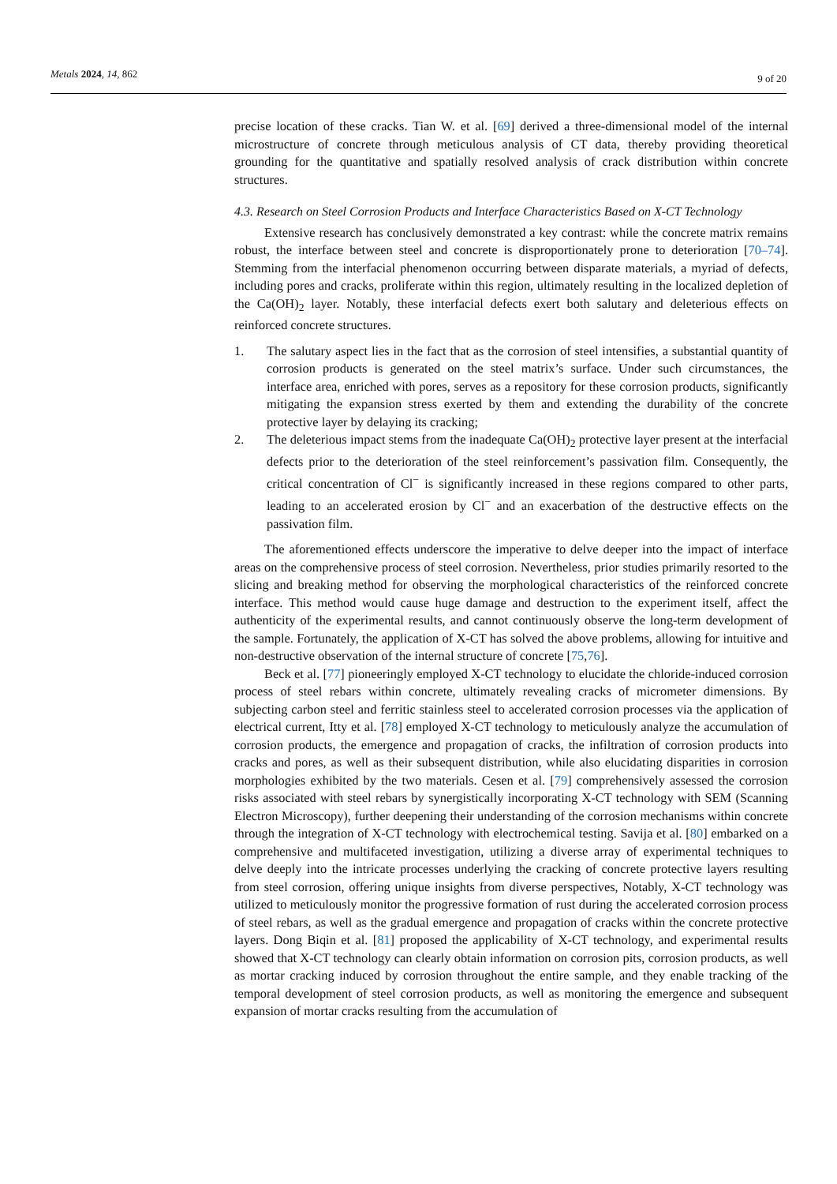Metals 2024, 14, 862 9 of 20
precise location of these cracks. Tian W. et al. [69] derived a three-dimensional model of the internal microstructure of concrete through meticulous analysis of CT data, thereby providing theoretical grounding for the quantitative and spatially resolved analysis of crack distribution within concrete structures.
4.3. Research on Steel Corrosion Products and Interface Characteristics Based on X-CT Technology
Extensive research has conclusively demonstrated a key contrast: while the concrete matrix remains robust, the interface between steel and concrete is disproportionately prone to deterioration [70–74]. Stemming from the interfacial phenomenon occurring between disparate materials, a myriad of defects, including pores and cracks, proliferate within this region, ultimately resulting in the localized depletion of the Ca(OH)<sub>2</sub> layer. Notably, these interfacial defects exert both salutary and deleterious effects on reinforced concrete structures.
1. The salutary aspect lies in the fact that as the corrosion of steel intensifies, a substantial quantity of corrosion products is generated on the steel matrix’s surface. Under such circumstances, the interface area, enriched with pores, serves as a repository for these corrosion products, significantly mitigating the expansion stress exerted by them and extending the durability of the concrete protective layer by delaying its cracking;
2. The deleterious impact stems from the inadequate Ca(OH)<sub>2</sub> protective layer present at the interfacial defects prior to the deterioration of the steel reinforcement’s passivation film. Consequently, the critical concentration of Cl<sup>−</sup> is significantly increased in these regions compared to other parts, leading to an accelerated erosion by Cl<sup>−</sup> and an exacerbation of the destructive effects on the passivation film.
The aforementioned effects underscore the imperative to delve deeper into the impact of interface areas on the comprehensive process of steel corrosion. Nevertheless, prior studies primarily resorted to the slicing and breaking method for observing the morphological characteristics of the reinforced concrete interface. This method would cause huge damage and destruction to the experiment itself, affect the authenticity of the experimental results, and cannot continuously observe the long-term development of the sample. Fortunately, the application of X-CT has solved the above problems, allowing for intuitive and non-destructive observation of the internal structure of concrete [75,76].
Beck et al. [77] pioneeringly employed X-CT technology to elucidate the chloride-induced corrosion process of steel rebars within concrete, ultimately revealing cracks of micrometer dimensions. By subjecting carbon steel and ferritic stainless steel to accelerated corrosion processes via the application of electrical current, Itty et al. [78] employed X-CT technology to meticulously analyze the accumulation of corrosion products, the emergence and propagation of cracks, the infiltration of corrosion products into cracks and pores, as well as their subsequent distribution, while also elucidating disparities in corrosion morphologies exhibited by the two materials. Cesen et al. [79] comprehensively assessed the corrosion risks associated with steel rebars by synergistically incorporating X-CT technology with SEM (Scanning Electron Microscopy), further deepening their understanding of the corrosion mechanisms within concrete through the integration of X-CT technology with electrochemical testing. Savija et al. [80] embarked on a comprehensive and multifaceted investigation, utilizing a diverse array of experimental techniques to delve deeply into the intricate processes underlying the cracking of concrete protective layers resulting from steel corrosion, offering unique insights from diverse perspectives, Notably, X-CT technology was utilized to meticulously monitor the progressive formation of rust during the accelerated corrosion process of steel rebars, as well as the gradual emergence and propagation of cracks within the concrete protective layers. Dong Biqin et al. [81] proposed the applicability of X-CT technology, and experimental results showed that X-CT technology can clearly obtain information on corrosion pits, corrosion products, as well as mortar cracking induced by corrosion throughout the entire sample, and they enable tracking of the temporal development of steel corrosion products, as well as monitoring the emergence and subsequent expansion of mortar cracks resulting from the accumulation of